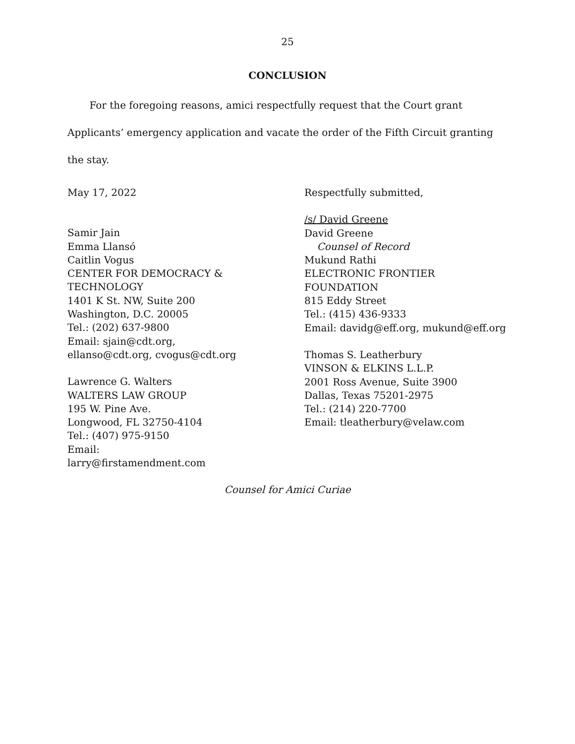25
CONCLUSION
For the foregoing reasons, amici respectfully request that the Court grant Applicants’ emergency application and vacate the order of the Fifth Circuit granting the stay.
May 17, 2022
Samir Jain
Emma Llansó
Caitlin Vogus
CENTER FOR DEMOCRACY &
TECHNOLOGY
1401 K St. NW, Suite 200
Washington, D.C. 20005
Tel.: (202) 637-9800
Email: sjain@cdt.org,
ellanso@cdt.org, cvogus@cdt.org
Lawrence G. Walters
WALTERS LAW GROUP
195 W. Pine Ave.
Longwood, FL 32750-4104
Tel.: (407) 975-9150
Email:
larry@firstamendment.com
Respectfully submitted,
/s/ David Greene
David Greene
Counsel of Record
Mukund Rathi
ELECTRONIC FRONTIER
FOUNDATION
815 Eddy Street
Tel.: (415) 436-9333
Email: davidg@eff.org, mukund@eff.org
Thomas S. Leatherbury
VINSON & ELKINS L.L.P.
2001 Ross Avenue, Suite 3900
Dallas, Texas 75201-2975
Tel.: (214) 220-7700
Email: tleatherbury@velaw.com
Counsel for Amici Curiae